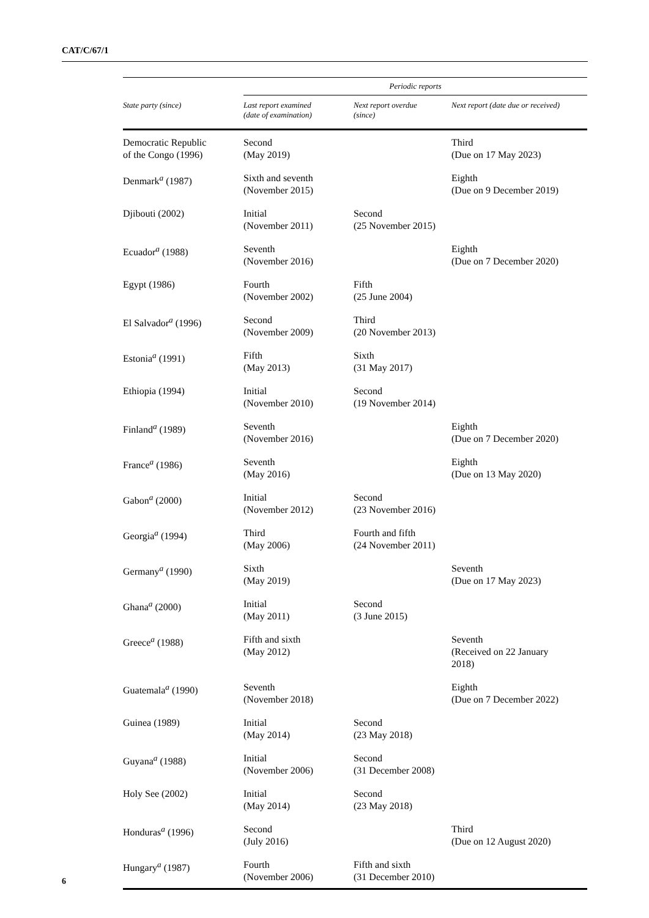CAT/C/67/1
| | Periodic reports | | |
| --- | --- | --- | --- |
| State party (since) | Last report examined (date of examination) | Next report overdue (since) | Next report (date due or received) |
| Democratic Republic of the Congo (1996) | Second (May 2019) | | Third (Due on 17 May 2023) |
| Denmark<sup>a</sup> (1987) | Sixth and seventh (November 2015) | | Eighth (Due on 9 December 2019) |
| Djibouti (2002) | Initial (November 2011) | Second (25 November 2015) | |
| Ecuador<sup>a</sup> (1988) | Seventh (November 2016) | | Eighth (Due on 7 December 2020) |
| Egypt (1986) | Fourth (November 2002) | Fifth (25 June 2004) | |
| El Salvador<sup>a</sup> (1996) | Second (November 2009) | Third (20 November 2013) | |
| Estonia<sup>a</sup> (1991) | Fifth (May 2013) | Sixth (31 May 2017) | |
| Ethiopia (1994) | Initial (November 2010) | Second (19 November 2014) | |
| Finland<sup>a</sup> (1989) | Seventh (November 2016) | | Eighth (Due on 7 December 2020) |
| France<sup>a</sup> (1986) | Seventh (May 2016) | | Eighth (Due on 13 May 2020) |
| Gabon<sup>a</sup> (2000) | Initial (November 2012) | Second (23 November 2016) | |
| Georgia<sup>a</sup> (1994) | Third (May 2006) | Fourth and fifth (24 November 2011) | |
| Germany<sup>a</sup> (1990) | Sixth (May 2019) | | Seventh (Due on 17 May 2023) |
| Ghana<sup>a</sup> (2000) | Initial (May 2011) | Second (3 June 2015) | |
| Greece<sup>a</sup> (1988) | Fifth and sixth (May 2012) | | Seventh (Received on 22 January 2018) |
| Guatemala<sup>a</sup> (1990) | Seventh (November 2018) | | Eighth (Due on 7 December 2022) |
| Guinea (1989) | Initial (May 2014) | Second (23 May 2018) | |
| Guyana<sup>a</sup> (1988) | Initial (November 2006) | Second (31 December 2008) | |
| Holy See (2002) | Initial (May 2014) | Second (23 May 2018) | |
| Honduras<sup>a</sup> (1996) | Second (July 2016) | | Third (Due on 12 August 2020) |
| Hungary<sup>a</sup> (1987) | Fourth (November 2006) | Fifth and sixth (31 December 2010) | |
6